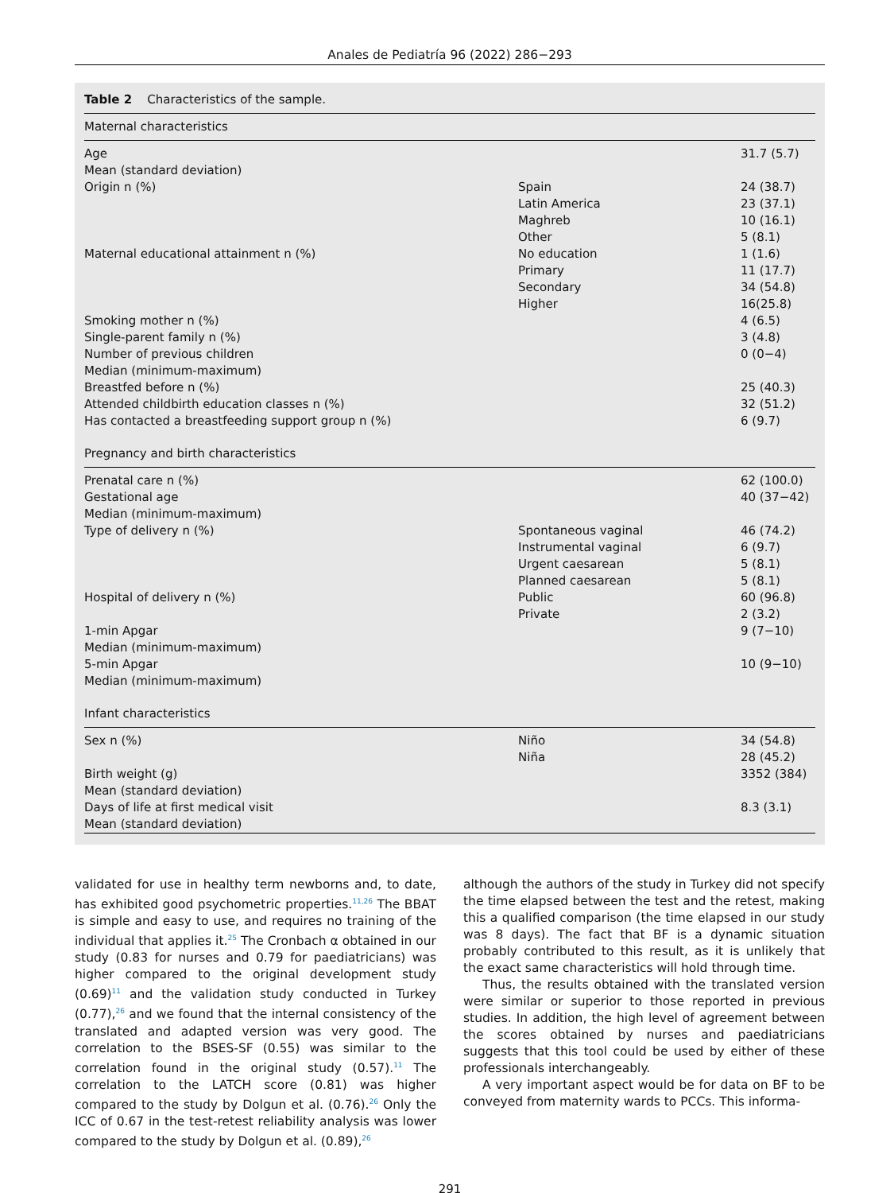Anales de Pediatría 96 (2022) 286−293
Table 2 Characteristics of the sample.
| Maternal characteristics | | |
| Age | | 31.7 (5.7) |
| Mean (standard deviation) | | |
| Origin n (%) | Spain | 24 (38.7) |
| | Latin America | 23 (37.1) |
| | Maghreb | 10 (16.1) |
| | Other | 5 (8.1) |
| Maternal educational attainment n (%) | No education | 1 (1.6) |
| | Primary | 11 (17.7) |
| | Secondary | 34 (54.8) |
| | Higher | 16(25.8) |
| Smoking mother n (%) | | 4 (6.5) |
| Single-parent family n (%) | | 3 (4.8) |
| Number of previous children | | 0 (0−4) |
| Median (minimum-maximum) | | |
| Breastfed before n (%) | | 25 (40.3) |
| Attended childbirth education classes n (%) | | 32 (51.2) |
| Has contacted a breastfeeding support group n (%) | | 6 (9.7) |
| Pregnancy and birth characteristics | | |
| Prenatal care n (%) | | 62 (100.0) |
| Gestational age | | 40 (37−42) |
| Median (minimum-maximum) | | |
| Type of delivery n (%) | Spontaneous vaginal | 46 (74.2) |
| | Instrumental vaginal | 6 (9.7) |
| | Urgent caesarean | 5 (8.1) |
| | Planned caesarean | 5 (8.1) |
| Hospital of delivery n (%) | Public | 60 (96.8) |
| | Private | 2 (3.2) |
| 1-min Apgar | | 9 (7−10) |
| Median (minimum-maximum) | | |
| 5-min Apgar | | 10 (9−10) |
| Median (minimum-maximum) | | |
| Infant characteristics | | |
| Sex n (%) | Niño | 34 (54.8) |
| | Niña | 28 (45.2) |
| Birth weight (g) | | 3352 (384) |
| Mean (standard deviation) | | |
| Days of life at first medical visit | | 8.3 (3.1) |
| Mean (standard deviation) | | |
validated for use in healthy term newborns and, to date, has exhibited good psychometric properties.<sup>11,26</sup> The BBAT is simple and easy to use, and requires no training of the individual that applies it.<sup>25</sup> The Cronbach α obtained in our study (0.83 for nurses and 0.79 for paediatricians) was higher compared to the original development study (0.69)<sup>11</sup> and the validation study conducted in Turkey (0.77),<sup>26</sup> and we found that the internal consistency of the translated and adapted version was very good. The correlation to the BSES-SF (0.55) was similar to the correlation found in the original study (0.57).<sup>11</sup> The correlation to the LATCH score (0.81) was higher compared to the study by Dolgun et al. (0.76).<sup>26</sup> Only the ICC of 0.67 in the test-retest reliability analysis was lower compared to the study by Dolgun et al. (0.89),<sup>26</sup>
although the authors of the study in Turkey did not specify the time elapsed between the test and the retest, making this a qualified comparison (the time elapsed in our study was 8 days). The fact that BF is a dynamic situation probably contributed to this result, as it is unlikely that the exact same characteristics will hold through time.
Thus, the results obtained with the translated version were similar or superior to those reported in previous studies. In addition, the high level of agreement between the scores obtained by nurses and paediatricians suggests that this tool could be used by either of these professionals interchangeably.
A very important aspect would be for data on BF to be conveyed from maternity wards to PCCs. This informa-
291